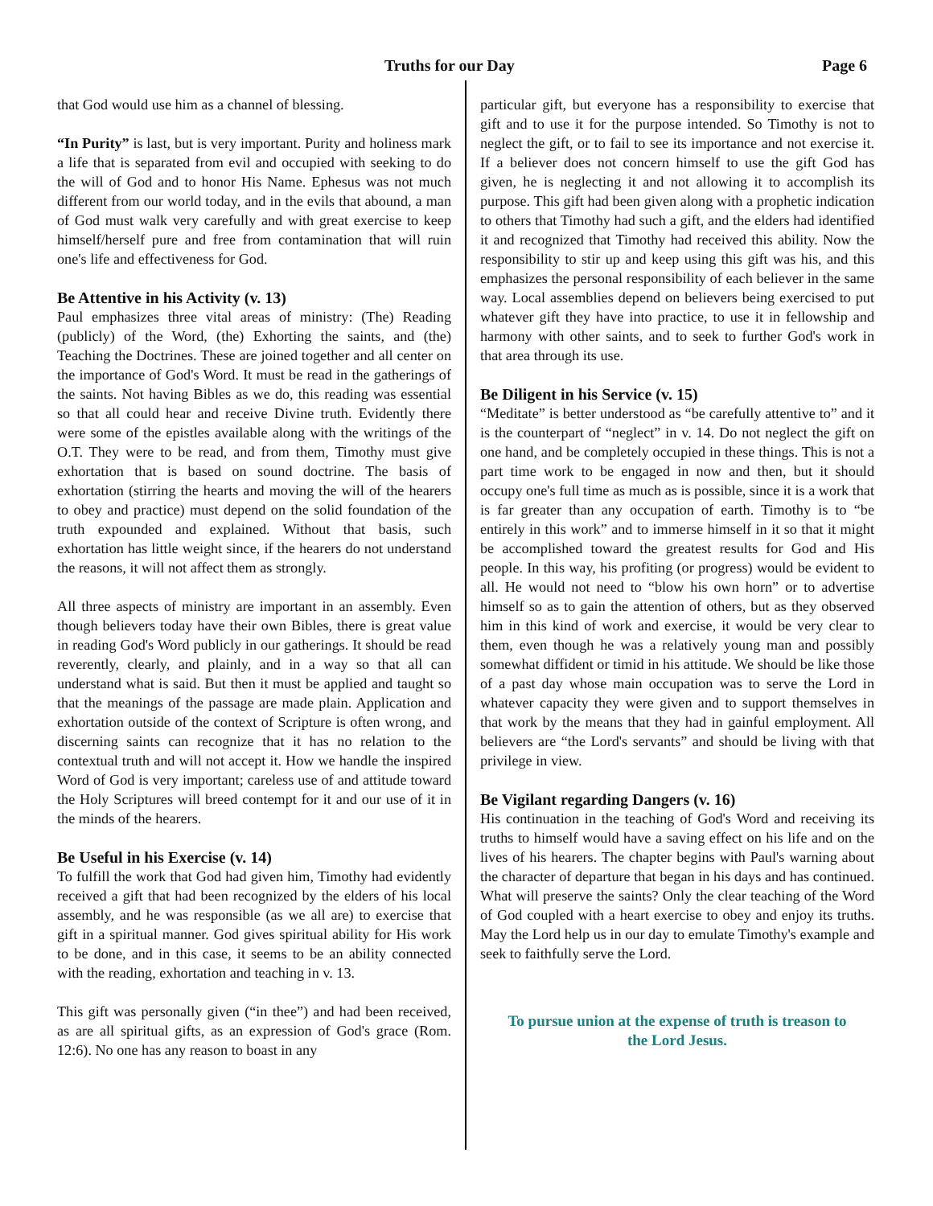Truths for our Day Page 6
that God would use him as a channel of blessing.
“In Purity” is last, but is very important. Purity and holiness mark a life that is separated from evil and occupied with seeking to do the will of God and to honor His Name. Ephesus was not much different from our world today, and in the evils that abound, a man of God must walk very carefully and with great exercise to keep himself/herself pure and free from contamination that will ruin one's life and effectiveness for God.
Be Attentive in his Activity (v. 13)
Paul emphasizes three vital areas of ministry: (The) Reading (publicly) of the Word, (the) Exhorting the saints, and (the) Teaching the Doctrines. These are joined together and all center on the importance of God's Word. It must be read in the gatherings of the saints. Not having Bibles as we do, this reading was essential so that all could hear and receive Divine truth. Evidently there were some of the epistles available along with the writings of the O.T. They were to be read, and from them, Timothy must give exhortation that is based on sound doctrine. The basis of exhortation (stirring the hearts and moving the will of the hearers to obey and practice) must depend on the solid foundation of the truth expounded and explained. Without that basis, such exhortation has little weight since, if the hearers do not understand the reasons, it will not affect them as strongly.
All three aspects of ministry are important in an assembly. Even though believers today have their own Bibles, there is great value in reading God's Word publicly in our gatherings. It should be read reverently, clearly, and plainly, and in a way so that all can understand what is said. But then it must be applied and taught so that the meanings of the passage are made plain. Application and exhortation outside of the context of Scripture is often wrong, and discerning saints can recognize that it has no relation to the contextual truth and will not accept it. How we handle the inspired Word of God is very important; careless use of and attitude toward the Holy Scriptures will breed contempt for it and our use of it in the minds of the hearers.
Be Useful in his Exercise (v. 14)
To fulfill the work that God had given him, Timothy had evidently received a gift that had been recognized by the elders of his local assembly, and he was responsible (as we all are) to exercise that gift in a spiritual manner. God gives spiritual ability for His work to be done, and in this case, it seems to be an ability connected with the reading, exhortation and teaching in v. 13.
This gift was personally given (“in thee”) and had been received, as are all spiritual gifts, as an expression of God's grace (Rom. 12:6). No one has any reason to boast in any
particular gift, but everyone has a responsibility to exercise that gift and to use it for the purpose intended. So Timothy is not to neglect the gift, or to fail to see its importance and not exercise it. If a believer does not concern himself to use the gift God has given, he is neglecting it and not allowing it to accomplish its purpose. This gift had been given along with a prophetic indication to others that Timothy had such a gift, and the elders had identified it and recognized that Timothy had received this ability. Now the responsibility to stir up and keep using this gift was his, and this emphasizes the personal responsibility of each believer in the same way. Local assemblies depend on believers being exercised to put whatever gift they have into practice, to use it in fellowship and harmony with other saints, and to seek to further God's work in that area through its use.
Be Diligent in his Service (v. 15)
“Meditate” is better understood as “be carefully attentive to” and it is the counterpart of “neglect” in v. 14. Do not neglect the gift on one hand, and be completely occupied in these things. This is not a part time work to be engaged in now and then, but it should occupy one's full time as much as is possible, since it is a work that is far greater than any occupation of earth. Timothy is to “be entirely in this work” and to immerse himself in it so that it might be accomplished toward the greatest results for God and His people. In this way, his profiting (or progress) would be evident to all. He would not need to “blow his own horn” or to advertise himself so as to gain the attention of others, but as they observed him in this kind of work and exercise, it would be very clear to them, even though he was a relatively young man and possibly somewhat diffident or timid in his attitude. We should be like those of a past day whose main occupation was to serve the Lord in whatever capacity they were given and to support themselves in that work by the means that they had in gainful employment. All believers are “the Lord's servants” and should be living with that privilege in view.
Be Vigilant regarding Dangers (v. 16)
His continuation in the teaching of God's Word and receiving its truths to himself would have a saving effect on his life and on the lives of his hearers. The chapter begins with Paul's warning about the character of departure that began in his days and has continued. What will preserve the saints? Only the clear teaching of the Word of God coupled with a heart exercise to obey and enjoy its truths. May the Lord help us in our day to emulate Timothy's example and seek to faithfully serve the Lord.
To pursue union at the expense of truth is treason to
the Lord Jesus.